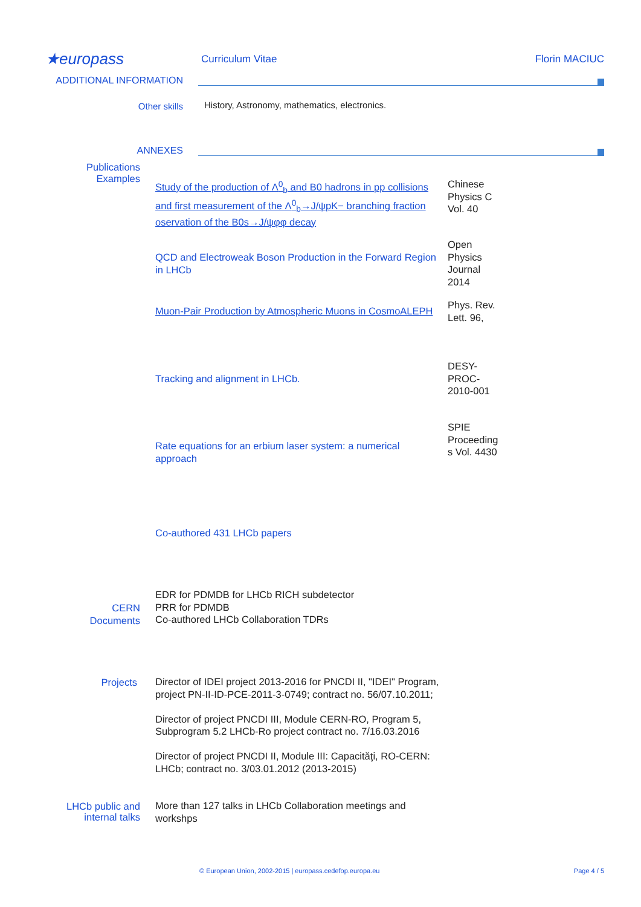★europass
Curriculum Vitae Florin MACIUC
ADDITIONAL INFORMATION
Other skills
History, Astronomy, mathematics, electronics.
ANNEXES
Publications Examples
Study of the production of Λ<sup>0</sup><sub>b</sub> and B0 hadrons in pp collisions and first measurement of the Λ<sup>0</sup><sub>b</sub>→J/ψpK− branching fraction oservation of the B0s→J/ψφφ decay
Chinese Physics C Vol. 40
QCD and Electroweak Boson Production in the Forward Region in LHCb
Open Physics Journal 2014
Muon-Pair Production by Atmospheric Muons in CosmoALEPH
Phys. Rev. Lett. 96,
Tracking and alignment in LHCb.
DESY-PROC-2010-001
Rate equations for an erbium laser system: a numerical approach
SPIE Proceeding s Vol. 4430
Co-authored 431 LHCb papers
CERN Documents
EDR for PDMDB for LHCb RICH subdetector
PRR for PDMDB
Co-authored LHCb Collaboration TDRs
Projects
Director of IDEI project 2013-2016 for PNCDI II, "IDEI" Program, project PN-II-ID-PCE-2011-3-0749; contract no. 56/07.10.2011;
Director of project PNCDI III, Module CERN-RO, Program 5, Subprogram 5.2 LHCb-Ro project contract no. 7/16.03.2016
Director of project PNCDI II, Module III: Capacităţi, RO-CERN: LHCb; contract no. 3/03.01.2012 (2013-2015)
LHCb public and internal talks
More than 127 talks in LHCb Collaboration meetings and workshps
© European Union, 2002-2015 | europass.cedefop.europa.eu
Page 4 / 5